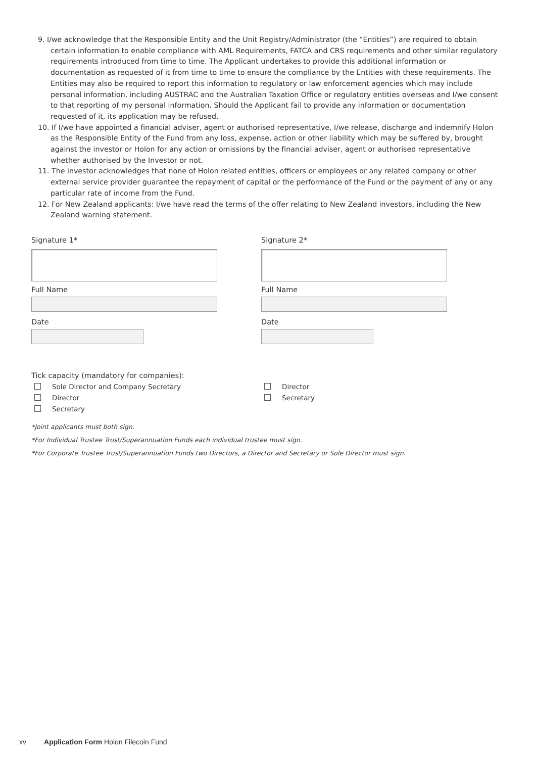9. I/we acknowledge that the Responsible Entity and the Unit Registry/Administrator (the “Entities”) are required to obtain certain information to enable compliance with AML Requirements, FATCA and CRS requirements and other similar regulatory requirements introduced from time to time. The Applicant undertakes to provide this additional information or documentation as requested of it from time to time to ensure the compliance by the Entities with these requirements. The Entities may also be required to report this information to regulatory or law enforcement agencies which may include personal information, including AUSTRAC and the Australian Taxation Office or regulatory entities overseas and I/we consent to that reporting of my personal information. Should the Applicant fail to provide any information or documentation requested of it, its application may be refused.
10. If I/we have appointed a financial adviser, agent or authorised representative, I/we release, discharge and indemnify Holon as the Responsible Entity of the Fund from any loss, expense, action or other liability which may be suffered by, brought against the investor or Holon for any action or omissions by the financial adviser, agent or authorised representative whether authorised by the Investor or not.
11. The investor acknowledges that none of Holon related entities, officers or employees or any related company or other external service provider guarantee the repayment of capital or the performance of the Fund or the payment of any or any particular rate of income from the Fund.
12. For New Zealand applicants: I/we have read the terms of the offer relating to New Zealand investors, including the New Zealand warning statement.
Signature 1*
Full Name
Date
Signature 2*
Full Name
Date
Tick capacity (mandatory for companies):
Sole Director and Company Secretary
Director
Secretary
Director
Secretary
*Joint applicants must both sign.
*For Individual Trustee Trust/Superannuation Funds each individual trustee must sign.
*For Corporate Trustee Trust/Superannuation Funds two Directors, a Director and Secretary or Sole Director must sign.
xv Application Form Holon Filecoin Fund